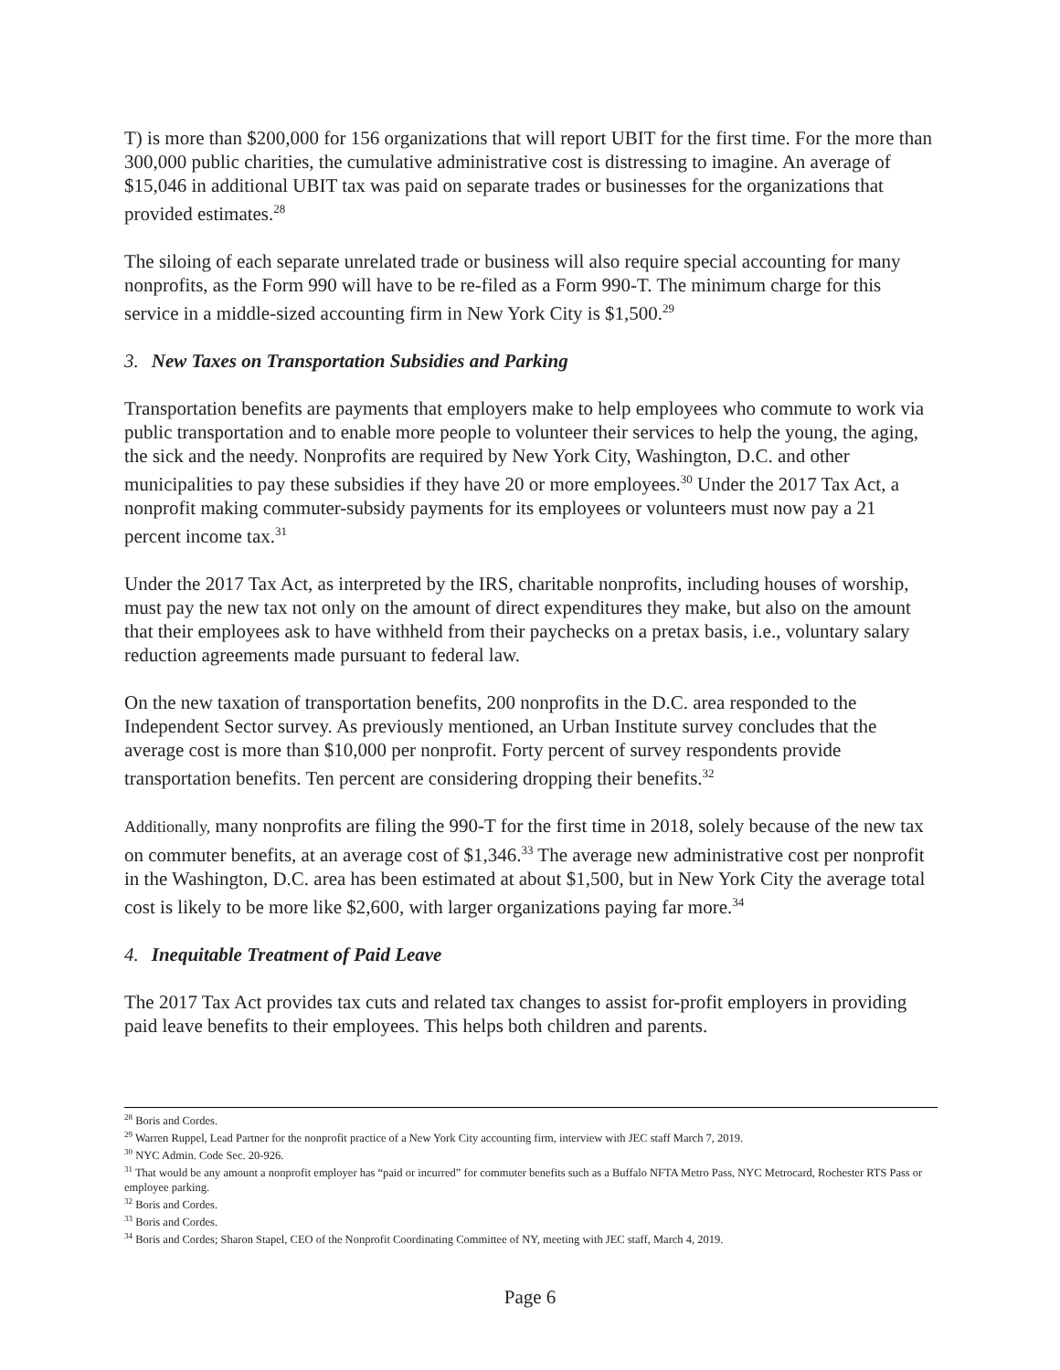T) is more than $200,000 for 156 organizations that will report UBIT for the first time. For the more than 300,000 public charities, the cumulative administrative cost is distressing to imagine. An average of $15,046 in additional UBIT tax was paid on separate trades or businesses for the organizations that provided estimates.<sup>28</sup>
The siloing of each separate unrelated trade or business will also require special accounting for many nonprofits, as the Form 990 will have to be re-filed as a Form 990-T. The minimum charge for this service in a middle-sized accounting firm in New York City is $1,500.<sup>29</sup>
3. New Taxes on Transportation Subsidies and Parking
Transportation benefits are payments that employers make to help employees who commute to work via public transportation and to enable more people to volunteer their services to help the young, the aging, the sick and the needy. Nonprofits are required by New York City, Washington, D.C. and other municipalities to pay these subsidies if they have 20 or more employees.<sup>30</sup> Under the 2017 Tax Act, a nonprofit making commuter-subsidy payments for its employees or volunteers must now pay a 21 percent income tax.<sup>31</sup>
Under the 2017 Tax Act, as interpreted by the IRS, charitable nonprofits, including houses of worship, must pay the new tax not only on the amount of direct expenditures they make, but also on the amount that their employees ask to have withheld from their paychecks on a pretax basis, i.e., voluntary salary reduction agreements made pursuant to federal law.
On the new taxation of transportation benefits, 200 nonprofits in the D.C. area responded to the Independent Sector survey. As previously mentioned, an Urban Institute survey concludes that the average cost is more than $10,000 per nonprofit. Forty percent of survey respondents provide transportation benefits. Ten percent are considering dropping their benefits.<sup>32</sup>
Additionally, many nonprofits are filing the 990-T for the first time in 2018, solely because of the new tax on commuter benefits, at an average cost of $1,346.<sup>33</sup> The average new administrative cost per nonprofit in the Washington, D.C. area has been estimated at about $1,500, but in New York City the average total cost is likely to be more like $2,600, with larger organizations paying far more.<sup>34</sup>
4. Inequitable Treatment of Paid Leave
The 2017 Tax Act provides tax cuts and related tax changes to assist for-profit employers in providing paid leave benefits to their employees. This helps both children and parents.
<sup>28</sup> Boris and Cordes.
<sup>29</sup> Warren Ruppel, Lead Partner for the nonprofit practice of a New York City accounting firm, interview with JEC staff March 7, 2019.
<sup>30</sup> NYC Admin. Code Sec. 20-926.
<sup>31</sup> That would be any amount a nonprofit employer has “paid or incurred” for commuter benefits such as a Buffalo NFTA Metro Pass, NYC Metrocard, Rochester RTS Pass or employee parking.
<sup>32</sup> Boris and Cordes.
<sup>33</sup> Boris and Cordes.
<sup>34</sup> Boris and Cordes; Sharon Stapel, CEO of the Nonprofit Coordinating Committee of NY, meeting with JEC staff, March 4, 2019.
Page 6